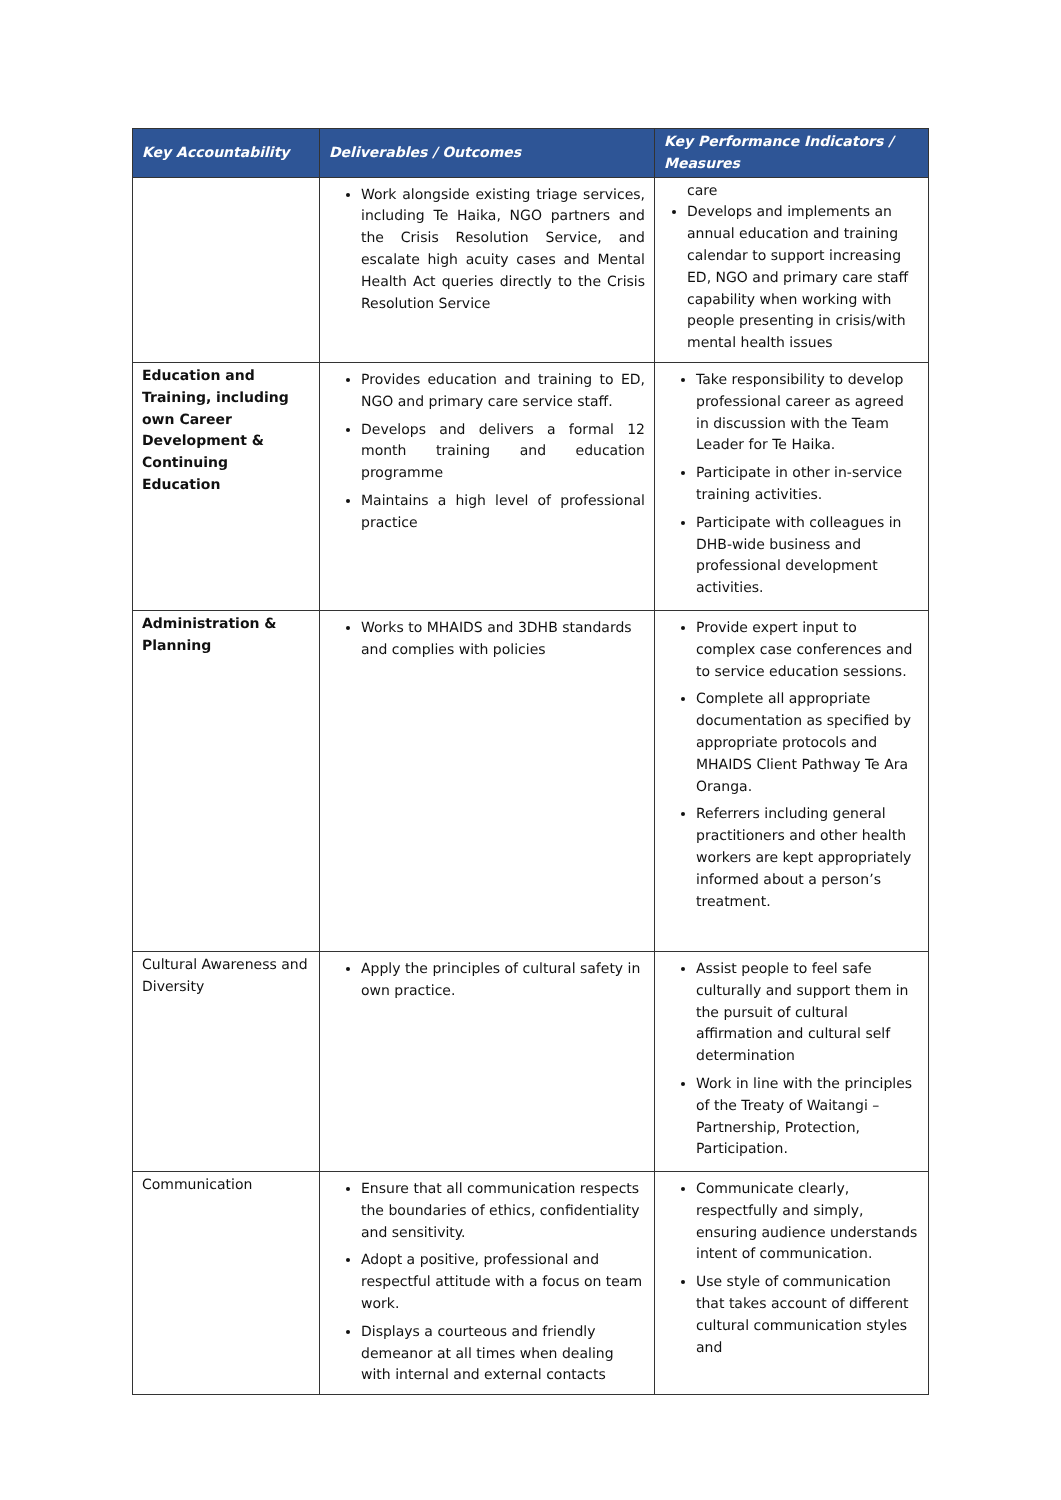| Key Accountability | Deliverables / Outcomes | Key Performance Indicators / Measures |
| --- | --- | --- |
| | Work alongside existing triage services, including Te Haika, NGO partners and the Crisis Resolution Service, and escalate high acuity cases and Mental Health Act queries directly to the Crisis Resolution Service | care Develops and implements an annual education and training calendar to support increasing ED, NGO and primary care staff capability when working with people presenting in crisis/with mental health issues |
| Education and Training, including own Career Development & Continuing Education | Provides education and training to ED, NGO and primary care service staff. Develops and delivers a formal 12 month training and education programme Maintains a high level of professional practice | Take responsibility to develop professional career as agreed in discussion with the Team Leader for Te Haika. Participate in other in-service training activities. Participate with colleagues in DHB-wide business and professional development activities. |
| Administration & Planning | Works to MHAIDS and 3DHB standards and complies with policies | Provide expert input to complex case conferences and to service education sessions. Complete all appropriate documentation as specified by appropriate protocols and MHAIDS Client Pathway Te Ara Oranga. Referrers including general practitioners and other health workers are kept appropriately informed about a person’s treatment. |
| Cultural Awareness and Diversity | Apply the principles of cultural safety in own practice. | Assist people to feel safe culturally and support them in the pursuit of cultural affirmation and cultural self determination Work in line with the principles of the Treaty of Waitangi – Partnership, Protection, Participation. |
| Communication | Ensure that all communication respects the boundaries of ethics, confidentiality and sensitivity. Adopt a positive, professional and respectful attitude with a focus on team work. Displays a courteous and friendly demeanor at all times when dealing with internal and external contacts | Communicate clearly, respectfully and simply, ensuring audience understands intent of communication. Use style of communication that takes account of different cultural communication styles and |